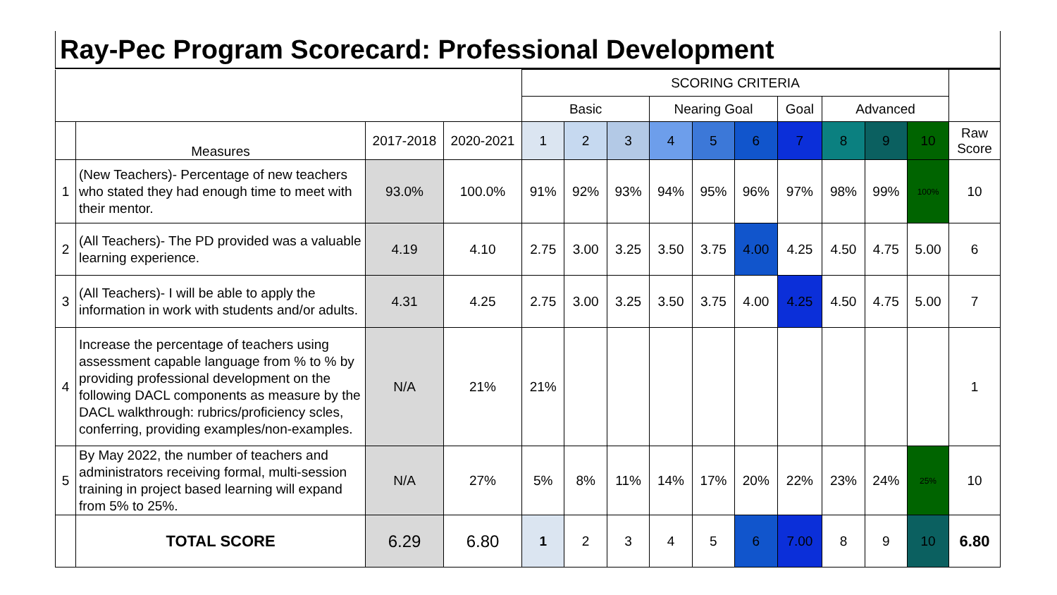Ray-Pec Program Scorecard: Professional Development
| | | | | SCORING CRITERIA | | | | | | | | | | |
| | | | | Basic | | | Nearing Goal | | | Goal | Advanced | | | |
| | Measures | 2017-2018 | 2020-2021 | 1 | 2 | 3 | 4 | 5 | 6 | 7 | 8 | 9 | 10 | Raw Score |
| 1 | (New Teachers)- Percentage of new teachers who stated they had enough time to meet with their mentor. | 93.0% | 100.0% | 91% | 92% | 93% | 94% | 95% | 96% | 97% | 98% | 99% | 100% | 10 |
| 2 | (All Teachers)- The PD provided was a valuable learning experience. | 4.19 | 4.10 | 2.75 | 3.00 | 3.25 | 3.50 | 3.75 | 4.00 | 4.25 | 4.50 | 4.75 | 5.00 | 6 |
| 3 | (All Teachers)- I will be able to apply the information in work with students and/or adults. | 4.31 | 4.25 | 2.75 | 3.00 | 3.25 | 3.50 | 3.75 | 4.00 | 4.25 | 4.50 | 4.75 | 5.00 | 7 |
| 4 | Increase the percentage of teachers using assessment capable language from % to % by providing professional development on the following DACL components as measure by the DACL walkthrough: rubrics/proficiency scles, conferring, providing examples/non-examples. | N/A | 21% | 21% | | | | | | | | | | 1 |
| 5 | By May 2022, the number of teachers and administrators receiving formal, multi-session training in project based learning will expand from 5% to 25%. | N/A | 27% | 5% | 8% | 11% | 14% | 17% | 20% | 22% | 23% | 24% | 25% | 10 |
| | TOTAL SCORE | 6.29 | 6.80 | 1 | 2 | 3 | 4 | 5 | 6 | 7.00 | 8 | 9 | 10 | 6.80 |